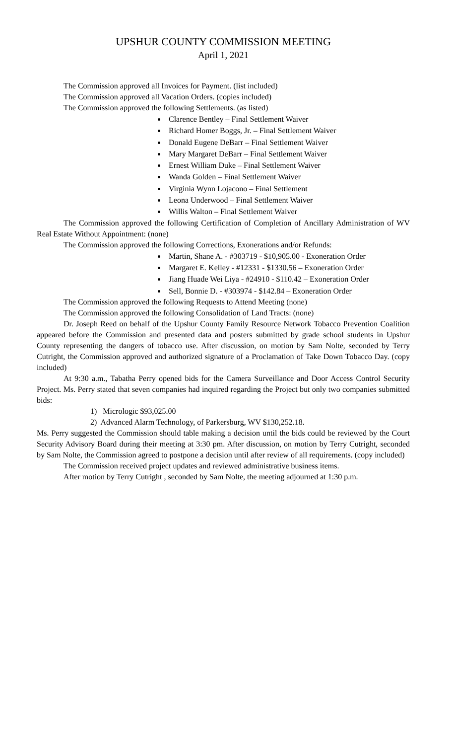UPSHUR COUNTY COMMISSION MEETING
April 1, 2021
The Commission approved all Invoices for Payment. (list included)
The Commission approved all Vacation Orders. (copies included)
The Commission approved the following Settlements. (as listed)
Clarence Bentley – Final Settlement Waiver
Richard Homer Boggs, Jr. – Final Settlement Waiver
Donald Eugene DeBarr – Final Settlement Waiver
Mary Margaret DeBarr – Final Settlement Waiver
Ernest William Duke – Final Settlement Waiver
Wanda Golden – Final Settlement Waiver
Virginia Wynn Lojacono – Final Settlement
Leona Underwood – Final Settlement Waiver
Willis Walton – Final Settlement Waiver
The Commission approved the following Certification of Completion of Ancillary Administration of WV Real Estate Without Appointment: (none)
The Commission approved the following Corrections, Exonerations and/or Refunds:
Martin, Shane A. - #303719 - $10,905.00 - Exoneration Order
Margaret E. Kelley - #12331 - $1330.56 – Exoneration Order
Jiang Huade Wei Liya - #24910 - $110.42 – Exoneration Order
Sell, Bonnie D. - #303974 - $142.84 – Exoneration Order
The Commission approved the following Requests to Attend Meeting (none)
The Commission approved the following Consolidation of Land Tracts: (none)
Dr. Joseph Reed on behalf of the Upshur County Family Resource Network Tobacco Prevention Coalition appeared before the Commission and presented data and posters submitted by grade school students in Upshur County representing the dangers of tobacco use. After discussion, on motion by Sam Nolte, seconded by Terry Cutright, the Commission approved and authorized signature of a Proclamation of Take Down Tobacco Day. (copy included)
At 9:30 a.m., Tabatha Perry opened bids for the Camera Surveillance and Door Access Control Security Project. Ms. Perry stated that seven companies had inquired regarding the Project but only two companies submitted bids:
1) Micrologic $93,025.00
2) Advanced Alarm Technology, of Parkersburg, WV $130,252.18.
Ms. Perry suggested the Commission should table making a decision until the bids could be reviewed by the Court Security Advisory Board during their meeting at 3:30 pm. After discussion, on motion by Terry Cutright, seconded by Sam Nolte, the Commission agreed to postpone a decision until after review of all requirements. (copy included)
The Commission received project updates and reviewed administrative business items.
After motion by Terry Cutright , seconded by Sam Nolte, the meeting adjourned at 1:30 p.m.